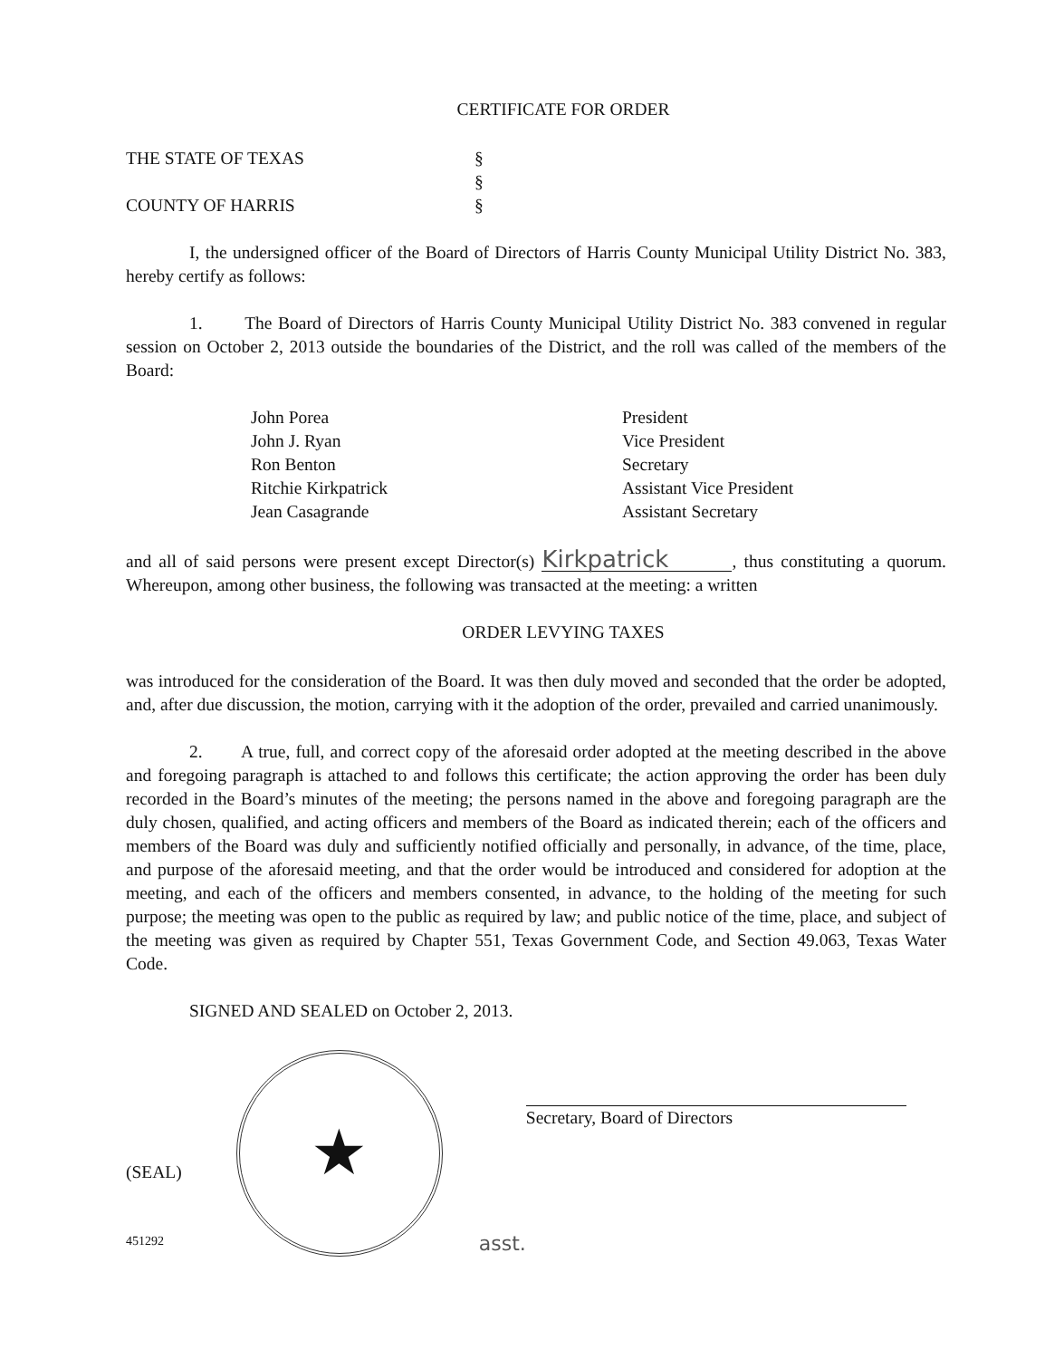CERTIFICATE FOR ORDER
THE STATE OF TEXAS
§
§
COUNTY OF HARRIS
§
I, the undersigned officer of the Board of Directors of Harris County Municipal Utility District No. 383, hereby certify as follows:
1. The Board of Directors of Harris County Municipal Utility District No. 383 convened in regular session on October 2, 2013 outside the boundaries of the District, and the roll was called of the members of the Board:
John Porea
President
John J. Ryan
Vice President
Ron Benton
Secretary
Ritchie Kirkpatrick
Assistant Vice President
Jean Casagrande
Assistant Secretary
and all of said persons were present except Director(s) Kirkpatrick, thus constituting a quorum. Whereupon, among other business, the following was transacted at the meeting: a written
ORDER LEVYING TAXES
was introduced for the consideration of the Board. It was then duly moved and seconded that the order be adopted, and, after due discussion, the motion, carrying with it the adoption of the order, prevailed and carried unanimously.
2. A true, full, and correct copy of the aforesaid order adopted at the meeting described in the above and foregoing paragraph is attached to and follows this certificate; the action approving the order has been duly recorded in the Board’s minutes of the meeting; the persons named in the above and foregoing paragraph are the duly chosen, qualified, and acting officers and members of the Board as indicated therein; each of the officers and members of the Board was duly and sufficiently notified officially and personally, in advance, of the time, place, and purpose of the aforesaid meeting, and that the order would be introduced and considered for adoption at the meeting, and each of the officers and members consented, in advance, to the holding of the meeting for such purpose; the meeting was open to the public as required by law; and public notice of the time, place, and subject of the meeting was given as required by Chapter 551, Texas Government Code, and Section 49.063, Texas Water Code.
SIGNED AND SEALED on October 2, 2013.
(SEAL)
★
asst.
Secretary, Board of Directors
451292